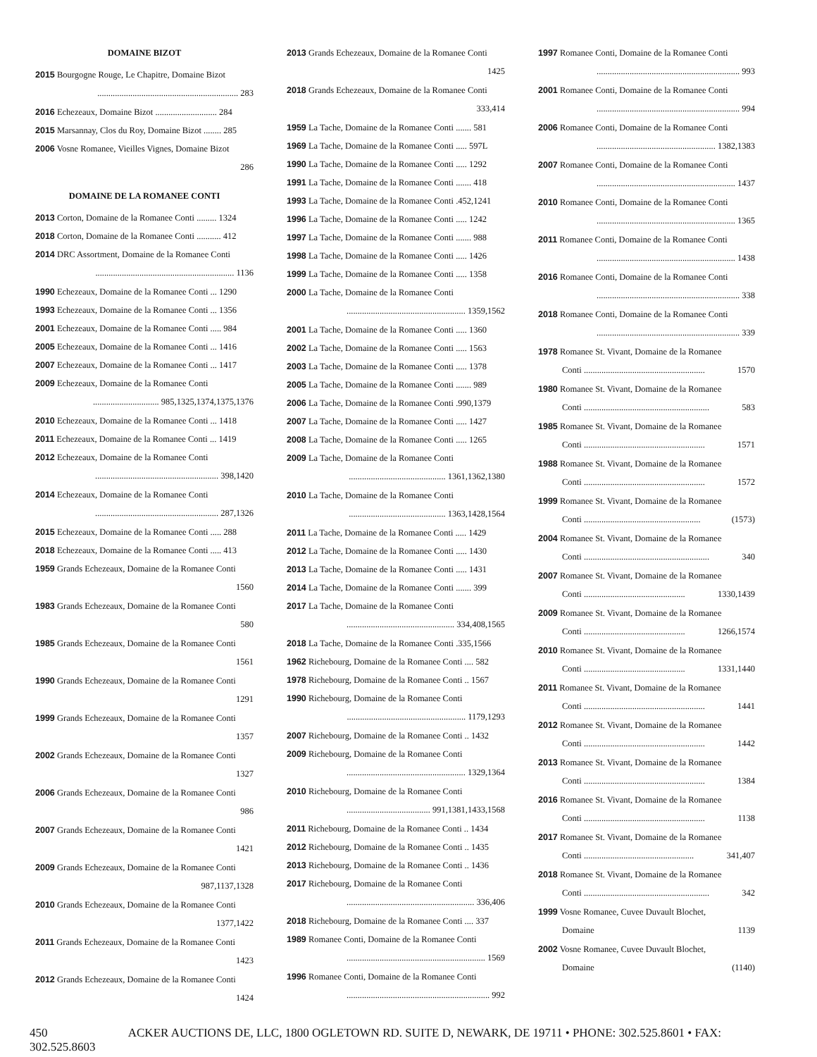DOMAINE BIZOT
2015 Bourgogne Rouge, Le Chapitre, Domaine Bizot
................................................................ 283
2016 Echezeaux, Domaine Bizot ............................ 284
2015 Marsannay, Clos du Roy, Domaine Bizot ........ 285
2006 Vosne Romanee, Vieilles Vignes, Domaine Bizot
286
DOMAINE DE LA ROMANEE CONTI
2013 Corton, Domaine de la Romanee Conti ......... 1324
2018 Corton, Domaine de la Romanee Conti ........... 412
2014 DRC Assortment, Domaine de la Romanee Conti
............................................................... 1136
1990 Echezeaux, Domaine de la Romanee Conti ... 1290
1993 Echezeaux, Domaine de la Romanee Conti ... 1356
2001 Echezeaux, Domaine de la Romanee Conti ..... 984
2005 Echezeaux, Domaine de la Romanee Conti ... 1416
2007 Echezeaux, Domaine de la Romanee Conti ... 1417
2009 Echezeaux, Domaine de la Romanee Conti
.............................. 985,1325,1374,1375,1376
2010 Echezeaux, Domaine de la Romanee Conti ... 1418
2011 Echezeaux, Domaine de la Romanee Conti ... 1419
2012 Echezeaux, Domaine de la Romanee Conti
........................................................ 398,1420
2014 Echezeaux, Domaine de la Romanee Conti
........................................................ 287,1326
2015 Echezeaux, Domaine de la Romanee Conti ..... 288
2018 Echezeaux, Domaine de la Romanee Conti ..... 413
1959 Grands Echezeaux, Domaine de la Romanee Conti
1560
1983 Grands Echezeaux, Domaine de la Romanee Conti
580
1985 Grands Echezeaux, Domaine de la Romanee Conti
1561
1990 Grands Echezeaux, Domaine de la Romanee Conti
1291
1999 Grands Echezeaux, Domaine de la Romanee Conti
1357
2002 Grands Echezeaux, Domaine de la Romanee Conti
1327
2006 Grands Echezeaux, Domaine de la Romanee Conti
986
2007 Grands Echezeaux, Domaine de la Romanee Conti
1421
2009 Grands Echezeaux, Domaine de la Romanee Conti
987,1137,1328
2010 Grands Echezeaux, Domaine de la Romanee Conti
1377,1422
2011 Grands Echezeaux, Domaine de la Romanee Conti
1423
2012 Grands Echezeaux, Domaine de la Romanee Conti
1424
2013 Grands Echezeaux, Domaine de la Romanee Conti
1425
2018 Grands Echezeaux, Domaine de la Romanee Conti
333,414
1959 La Tache, Domaine de la Romanee Conti ....... 581
1969 La Tache, Domaine de la Romanee Conti ..... 597L
1990 La Tache, Domaine de la Romanee Conti ..... 1292
1991 La Tache, Domaine de la Romanee Conti ....... 418
1993 La Tache, Domaine de la Romanee Conti .452,1241
1996 La Tache, Domaine de la Romanee Conti ..... 1242
1997 La Tache, Domaine de la Romanee Conti ....... 988
1998 La Tache, Domaine de la Romanee Conti ..... 1426
1999 La Tache, Domaine de la Romanee Conti ..... 1358
2000 La Tache, Domaine de la Romanee Conti
...................................................... 1359,1562
2001 La Tache, Domaine de la Romanee Conti ..... 1360
2002 La Tache, Domaine de la Romanee Conti ..... 1563
2003 La Tache, Domaine de la Romanee Conti ..... 1378
2005 La Tache, Domaine de la Romanee Conti ....... 989
2006 La Tache, Domaine de la Romanee Conti .990,1379
2007 La Tache, Domaine de la Romanee Conti ..... 1427
2008 La Tache, Domaine de la Romanee Conti ..... 1265
2009 La Tache, Domaine de la Romanee Conti
............................................ 1361,1362,1380
2010 La Tache, Domaine de la Romanee Conti
............................................ 1363,1428,1564
2011 La Tache, Domaine de la Romanee Conti ..... 1429
2012 La Tache, Domaine de la Romanee Conti ..... 1430
2013 La Tache, Domaine de la Romanee Conti ..... 1431
2014 La Tache, Domaine de la Romanee Conti ....... 399
2017 La Tache, Domaine de la Romanee Conti
................................................. 334,408,1565
2018 La Tache, Domaine de la Romanee Conti .335,1566
1962 Richebourg, Domaine de la Romanee Conti .... 582
1978 Richebourg, Domaine de la Romanee Conti .. 1567
1990 Richebourg, Domaine de la Romanee Conti
...................................................... 1179,1293
2007 Richebourg, Domaine de la Romanee Conti .. 1432
2009 Richebourg, Domaine de la Romanee Conti
...................................................... 1329,1364
2010 Richebourg, Domaine de la Romanee Conti
...................................... 991,1381,1433,1568
2011 Richebourg, Domaine de la Romanee Conti .. 1434
2012 Richebourg, Domaine de la Romanee Conti .. 1435
2013 Richebourg, Domaine de la Romanee Conti .. 1436
2017 Richebourg, Domaine de la Romanee Conti
.......................................................... 336,406
2018 Richebourg, Domaine de la Romanee Conti .... 337
1989 Romanee Conti, Domaine de la Romanee Conti
............................................................... 1569
1996 Romanee Conti, Domaine de la Romanee Conti
................................................................. 992
1997 Romanee Conti, Domaine de la Romanee Conti
................................................................. 993
2001 Romanee Conti, Domaine de la Romanee Conti
................................................................. 994
2006 Romanee Conti, Domaine de la Romanee Conti
...................................................... 1382,1383
2007 Romanee Conti, Domaine de la Romanee Conti
............................................................... 1437
2010 Romanee Conti, Domaine de la Romanee Conti
............................................................... 1365
2011 Romanee Conti, Domaine de la Romanee Conti
............................................................... 1438
2016 Romanee Conti, Domaine de la Romanee Conti
................................................................. 338
2018 Romanee Conti, Domaine de la Romanee Conti
................................................................. 339
1978 Romanee St. Vivant, Domaine de la Romanee
Conti ....................................................... 1570
1980 Romanee St. Vivant, Domaine de la Romanee
Conti ......................................................... 583
1985 Romanee St. Vivant, Domaine de la Romanee
Conti ....................................................... 1571
1988 Romanee St. Vivant, Domaine de la Romanee
Conti ....................................................... 1572
1999 Romanee St. Vivant, Domaine de la Romanee
Conti ..................................................... (1573)
2004 Romanee St. Vivant, Domaine de la Romanee
Conti ......................................................... 340
2007 Romanee St. Vivant, Domaine de la Romanee
Conti .............................................. 1330,1439
2009 Romanee St. Vivant, Domaine de la Romanee
Conti .............................................. 1266,1574
2010 Romanee St. Vivant, Domaine de la Romanee
Conti .............................................. 1331,1440
2011 Romanee St. Vivant, Domaine de la Romanee
Conti ....................................................... 1441
2012 Romanee St. Vivant, Domaine de la Romanee
Conti ....................................................... 1442
2013 Romanee St. Vivant, Domaine de la Romanee
Conti ....................................................... 1384
2016 Romanee St. Vivant, Domaine de la Romanee
Conti ....................................................... 1138
2017 Romanee St. Vivant, Domaine de la Romanee
Conti .................................................. 341,407
2018 Romanee St. Vivant, Domaine de la Romanee
Conti ......................................................... 342
1999 Vosne Romanee, Cuvee Duvault Blochet,
Domaine 1139
2002 Vosne Romanee, Cuvee Duvault Blochet,
Domaine (1140)
450 ACKER AUCTIONS DE, LLC, 1800 OGLETOWN RD. SUITE D, NEWARK, DE 19711 • PHONE: 302.525.8601 • FAX: 302.525.8603